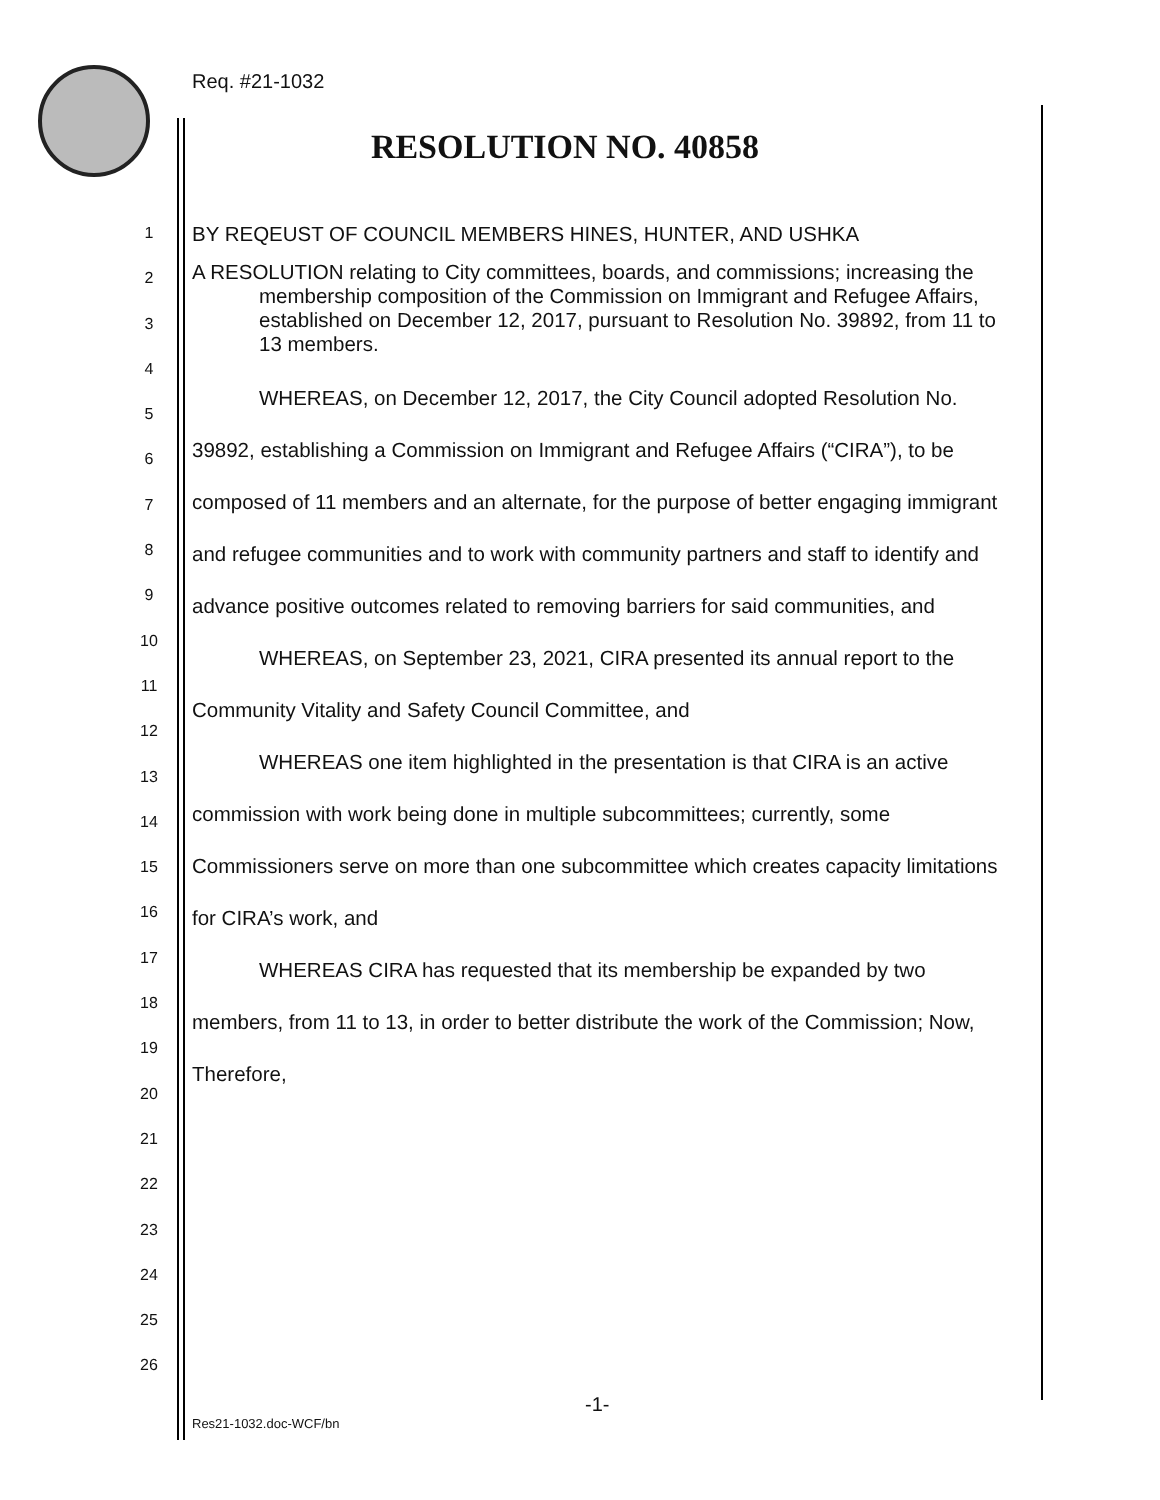Req. #21-1032
RESOLUTION NO. 40858
1
2
3
4
5
6
7
8
9
10
11
12
13
14
15
16
17
18
19
20
21
22
23
24
25
26
BY REQEUST OF COUNCIL MEMBERS HINES, HUNTER, AND USHKA
A RESOLUTION relating to City committees, boards, and commissions; increasing the membership composition of the Commission on Immigrant and Refugee Affairs, established on December 12, 2017, pursuant to Resolution No. 39892, from 11 to 13 members.
WHEREAS, on December 12, 2017, the City Council adopted Resolution No. 39892, establishing a Commission on Immigrant and Refugee Affairs (“CIRA”), to be composed of 11 members and an alternate, for the purpose of better engaging immigrant and refugee communities and to work with community partners and staff to identify and advance positive outcomes related to removing barriers for said communities, and
WHEREAS, on September 23, 2021, CIRA presented its annual report to the Community Vitality and Safety Council Committee, and
WHEREAS one item highlighted in the presentation is that CIRA is an active commission with work being done in multiple subcommittees; currently, some Commissioners serve on more than one subcommittee which creates capacity limitations for CIRA’s work, and
WHEREAS CIRA has requested that its membership be expanded by two members, from 11 to 13, in order to better distribute the work of the Commission; Now, Therefore,
-1-
Res21-1032.doc-WCF/bn